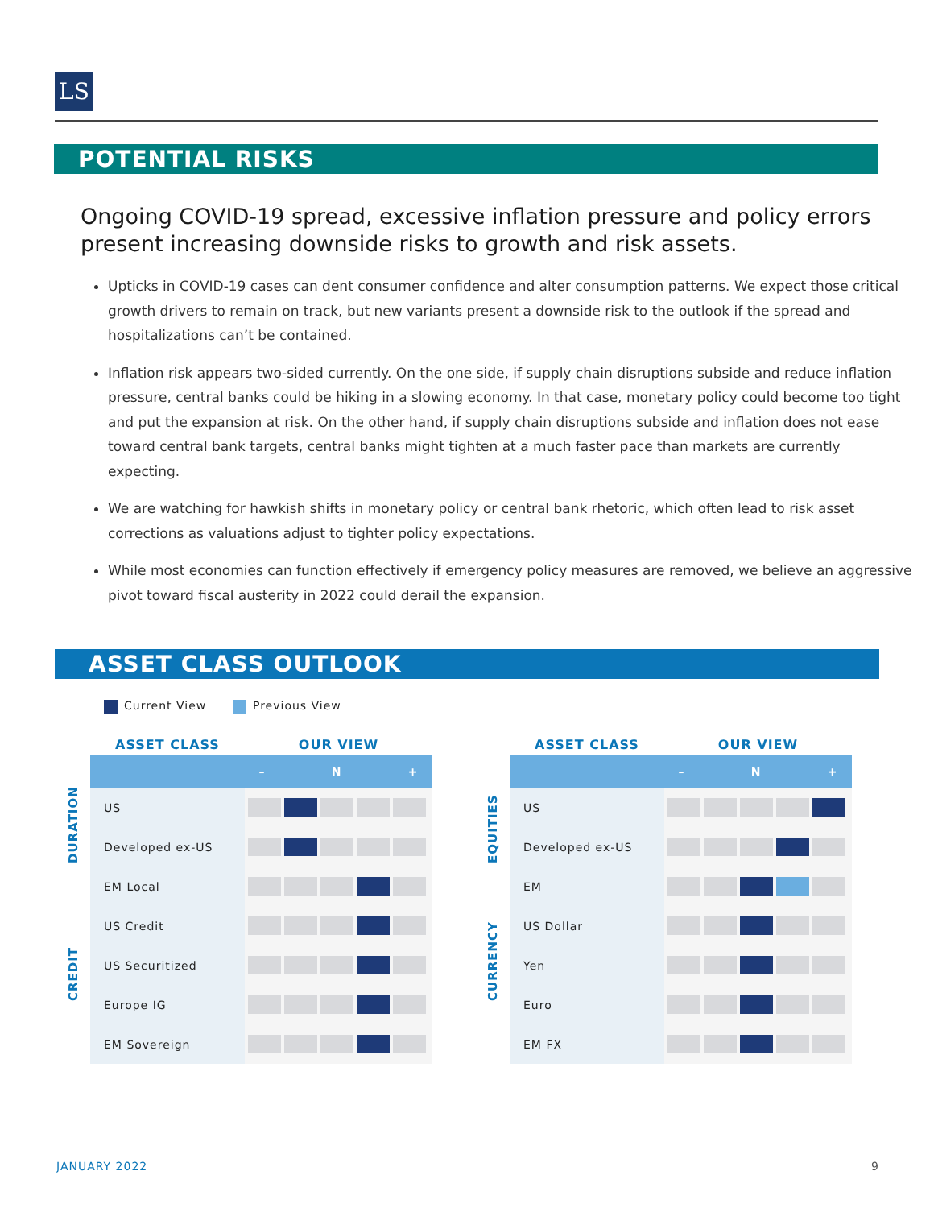LS
POTENTIAL RISKS
Ongoing COVID-19 spread, excessive inflation pressure and policy errors present increasing downside risks to growth and risk assets.
Upticks in COVID-19 cases can dent consumer confidence and alter consumption patterns. We expect those critical growth drivers to remain on track, but new variants present a downside risk to the outlook if the spread and hospitalizations can’t be contained.
Inflation risk appears two-sided currently. On the one side, if supply chain disruptions subside and reduce inflation pressure, central banks could be hiking in a slowing economy. In that case, monetary policy could become too tight and put the expansion at risk. On the other hand, if supply chain disruptions subside and inflation does not ease toward central bank targets, central banks might tighten at a much faster pace than markets are currently expecting.
We are watching for hawkish shifts in monetary policy or central bank rhetoric, which often lead to risk asset corrections as valuations adjust to tighter policy expectations.
While most economies can function effectively if emergency policy measures are removed, we believe an aggressive pivot toward fiscal austerity in 2022 could derail the expansion.
ASSET CLASS OUTLOOK
Current View Previous View
| | ASSET CLASS | OUR VIEW |
| --- | --- | --- |
| | | – N + |
| DURATION | US | |
| | Developed ex-US | |
| | EM Local | |
| CREDIT | US Credit | |
| | US Securitized | |
| | Europe IG | |
| | EM Sovereign | |
| | ASSET CLASS | OUR VIEW |
| --- | --- | --- |
| | | – N + |
| EQUITIES | US | |
| | Developed ex-US | |
| | EM | |
| CURRENCY | US Dollar | |
| | Yen | |
| | Euro | |
| | EM FX | |
JANUARY 2022 9